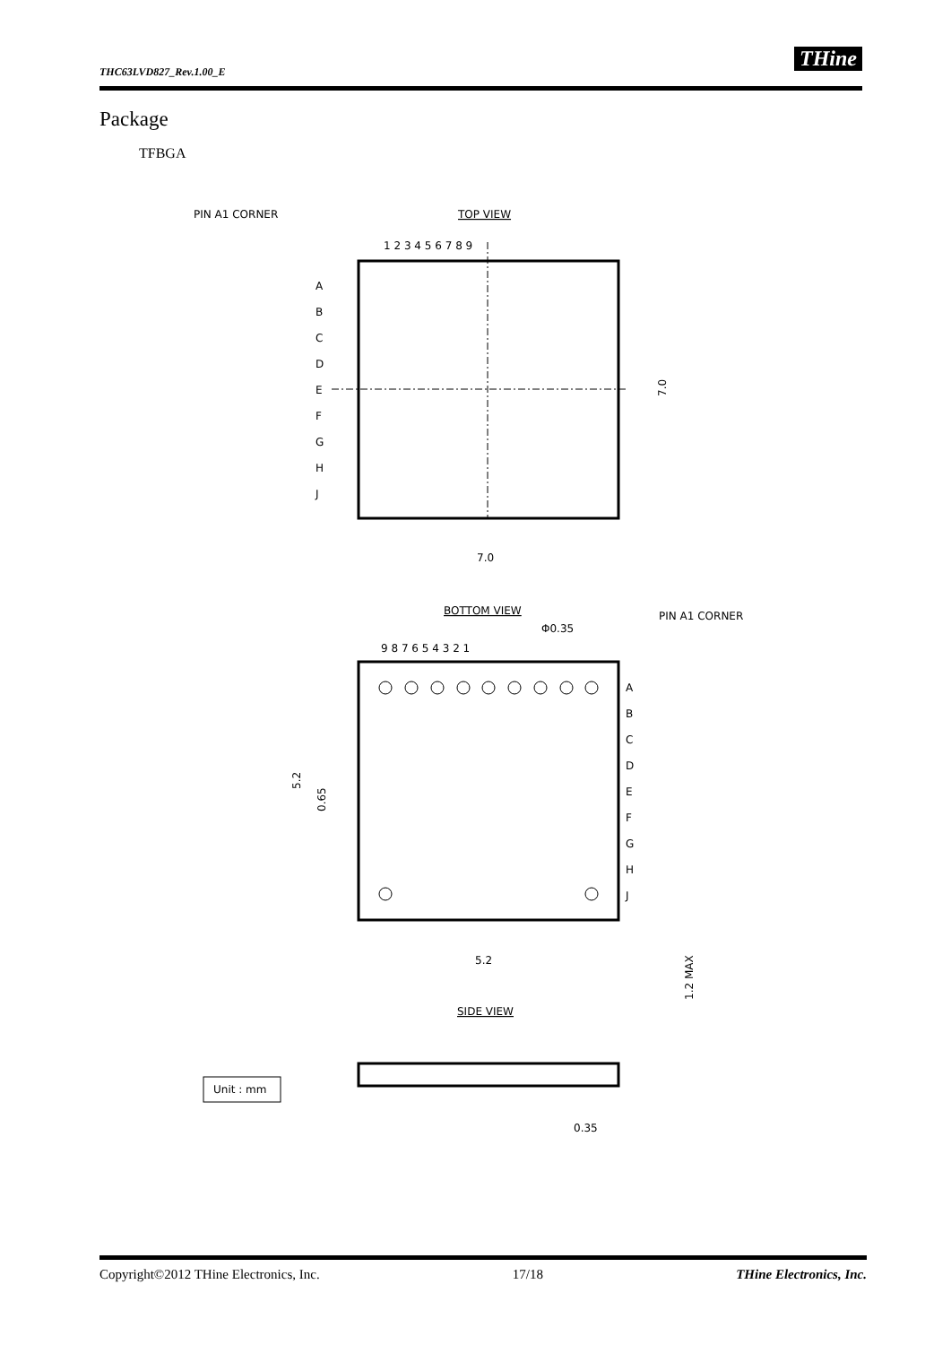THC63LVD827_Rev.1.00_E THine
Package
TFBGA
PIN A1 CORNER
TOP VIEW
1 2 3 4 5 6 7 8 9
A
B
C
D
E
F
G
H
J
7.0
7.0
BOTTOM VIEW
PIN A1 CORNER
Φ0.35
9 8 7 6 5 4 3 2 1
A
B
C
D
E
F
G
H
J
5.2
0.65
5.2
1.2 MAX
SIDE VIEW
Unit : mm
0.35
Copyright©2012 THine Electronics, Inc. 17/18 THine Electronics, Inc.